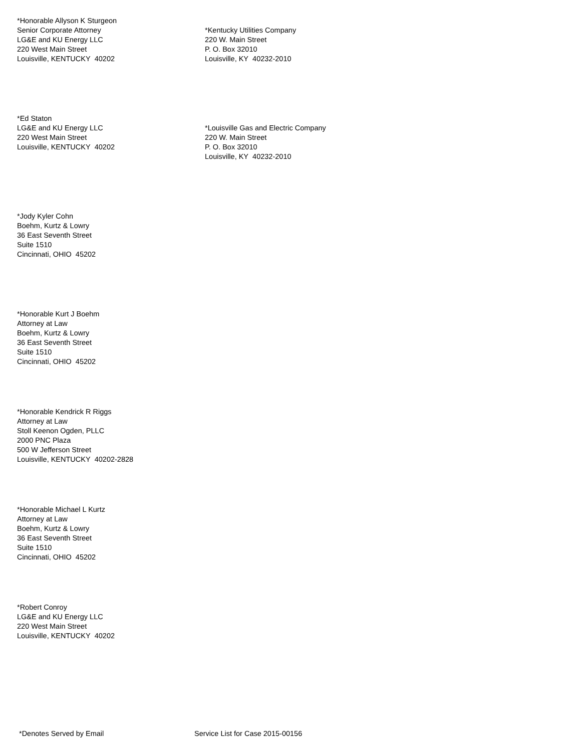*Honorable Allyson K Sturgeon
Senior Corporate Attorney
LG&E and KU Energy LLC
220 West Main Street
Louisville, KENTUCKY 40202
*Kentucky Utilities Company
220 W. Main Street
P. O. Box 32010
Louisville, KY 40232-2010
*Ed Staton
LG&E and KU Energy LLC
220 West Main Street
Louisville, KENTUCKY 40202
*Louisville Gas and Electric Company
220 W. Main Street
P. O. Box 32010
Louisville, KY 40232-2010
*Jody Kyler Cohn
Boehm, Kurtz & Lowry
36 East Seventh Street
Suite 1510
Cincinnati, OHIO 45202
*Honorable Kurt J Boehm
Attorney at Law
Boehm, Kurtz & Lowry
36 East Seventh Street
Suite 1510
Cincinnati, OHIO 45202
*Honorable Kendrick R Riggs
Attorney at Law
Stoll Keenon Ogden, PLLC
2000 PNC Plaza
500 W Jefferson Street
Louisville, KENTUCKY 40202-2828
*Honorable Michael L Kurtz
Attorney at Law
Boehm, Kurtz & Lowry
36 East Seventh Street
Suite 1510
Cincinnati, OHIO 45202
*Robert Conroy
LG&E and KU Energy LLC
220 West Main Street
Louisville, KENTUCKY 40202
*Denotes Served by Email Service List for Case 2015-00156